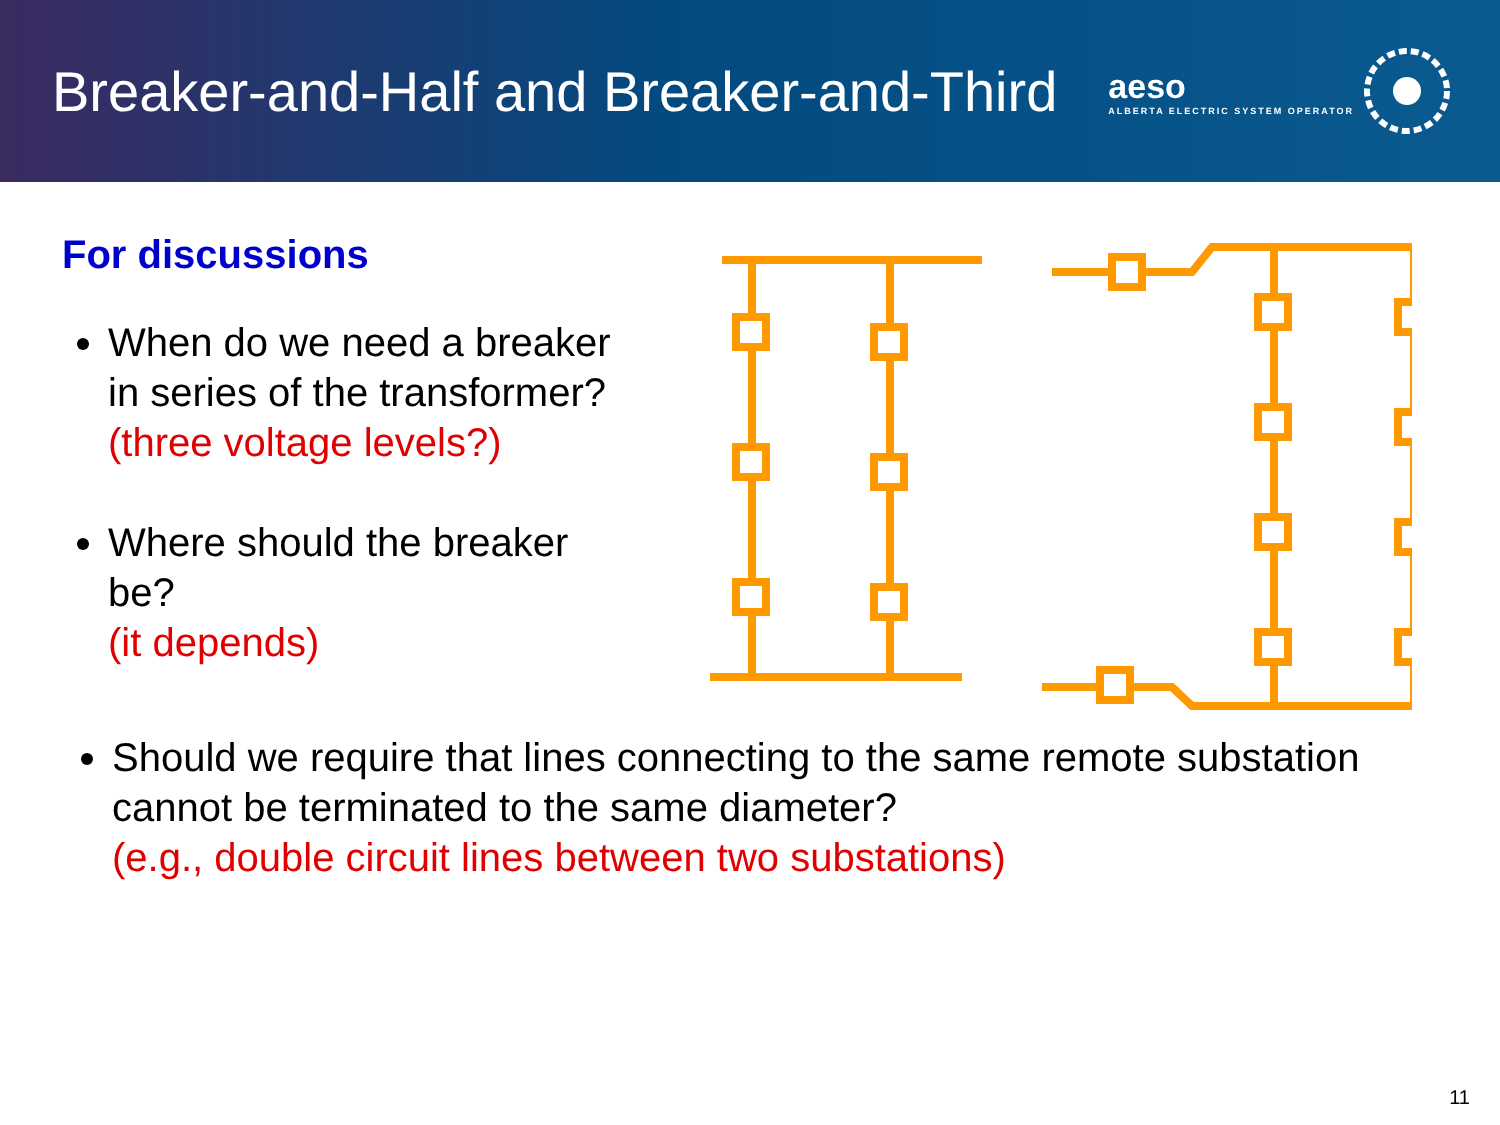Breaker-and-Half and Breaker-and-Third
aeso
ALBERTA ELECTRIC SYSTEM OPERATOR
For discussions
When do we need a breaker in series of the transformer?
(three voltage levels?)
Where should the breaker be?
(it depends)
Should we require that lines connecting to the same remote substation cannot be terminated to the same diameter?
(e.g., double circuit lines between two substations)
11